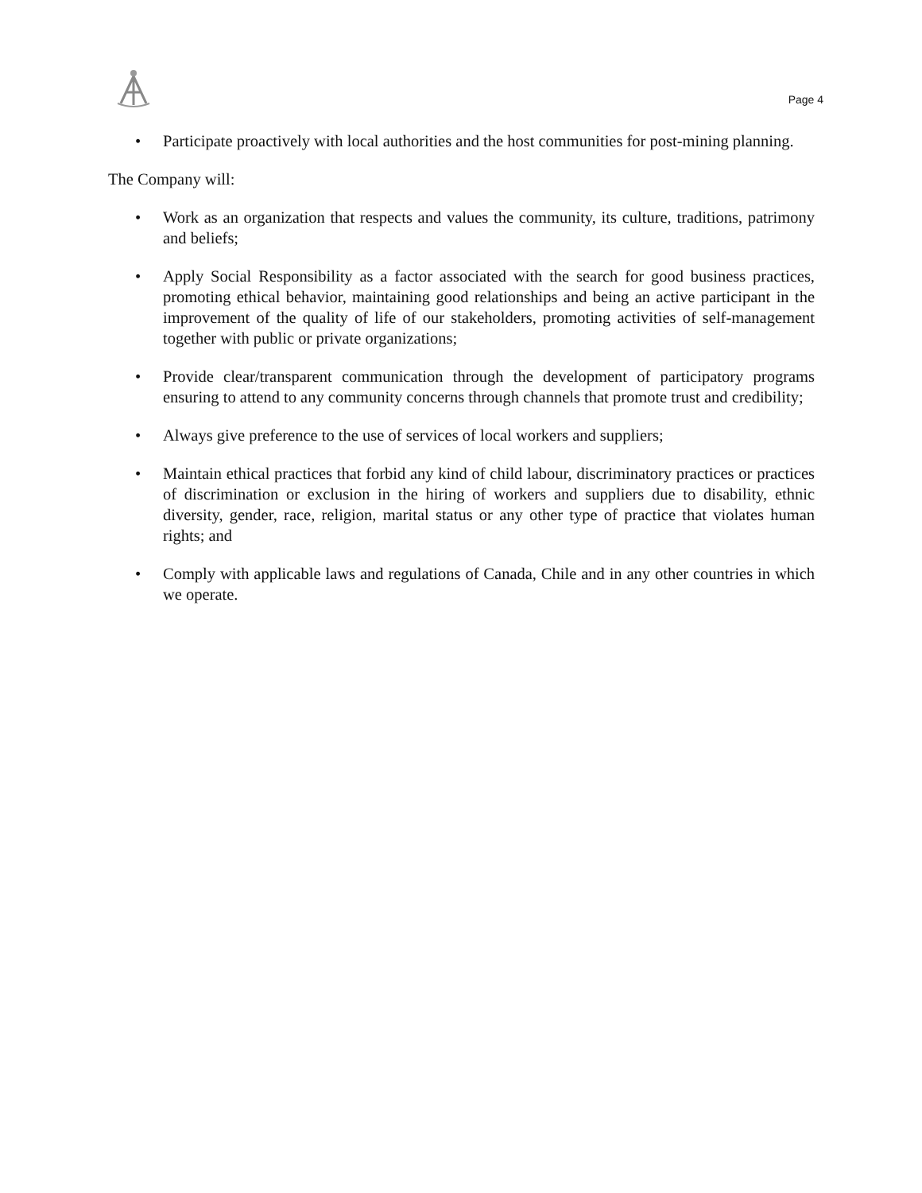Page 4
• Participate proactively with local authorities and the host communities for post-mining planning.
The Company will:
• Work as an organization that respects and values the community, its culture, traditions, patrimony and beliefs;
• Apply Social Responsibility as a factor associated with the search for good business practices, promoting ethical behavior, maintaining good relationships and being an active participant in the improvement of the quality of life of our stakeholders, promoting activities of self-management together with public or private organizations;
• Provide clear/transparent communication through the development of participatory programs ensuring to attend to any community concerns through channels that promote trust and credibility;
• Always give preference to the use of services of local workers and suppliers;
• Maintain ethical practices that forbid any kind of child labour, discriminatory practices or practices of discrimination or exclusion in the hiring of workers and suppliers due to disability, ethnic diversity, gender, race, religion, marital status or any other type of practice that violates human rights; and
• Comply with applicable laws and regulations of Canada, Chile and in any other countries in which we operate.